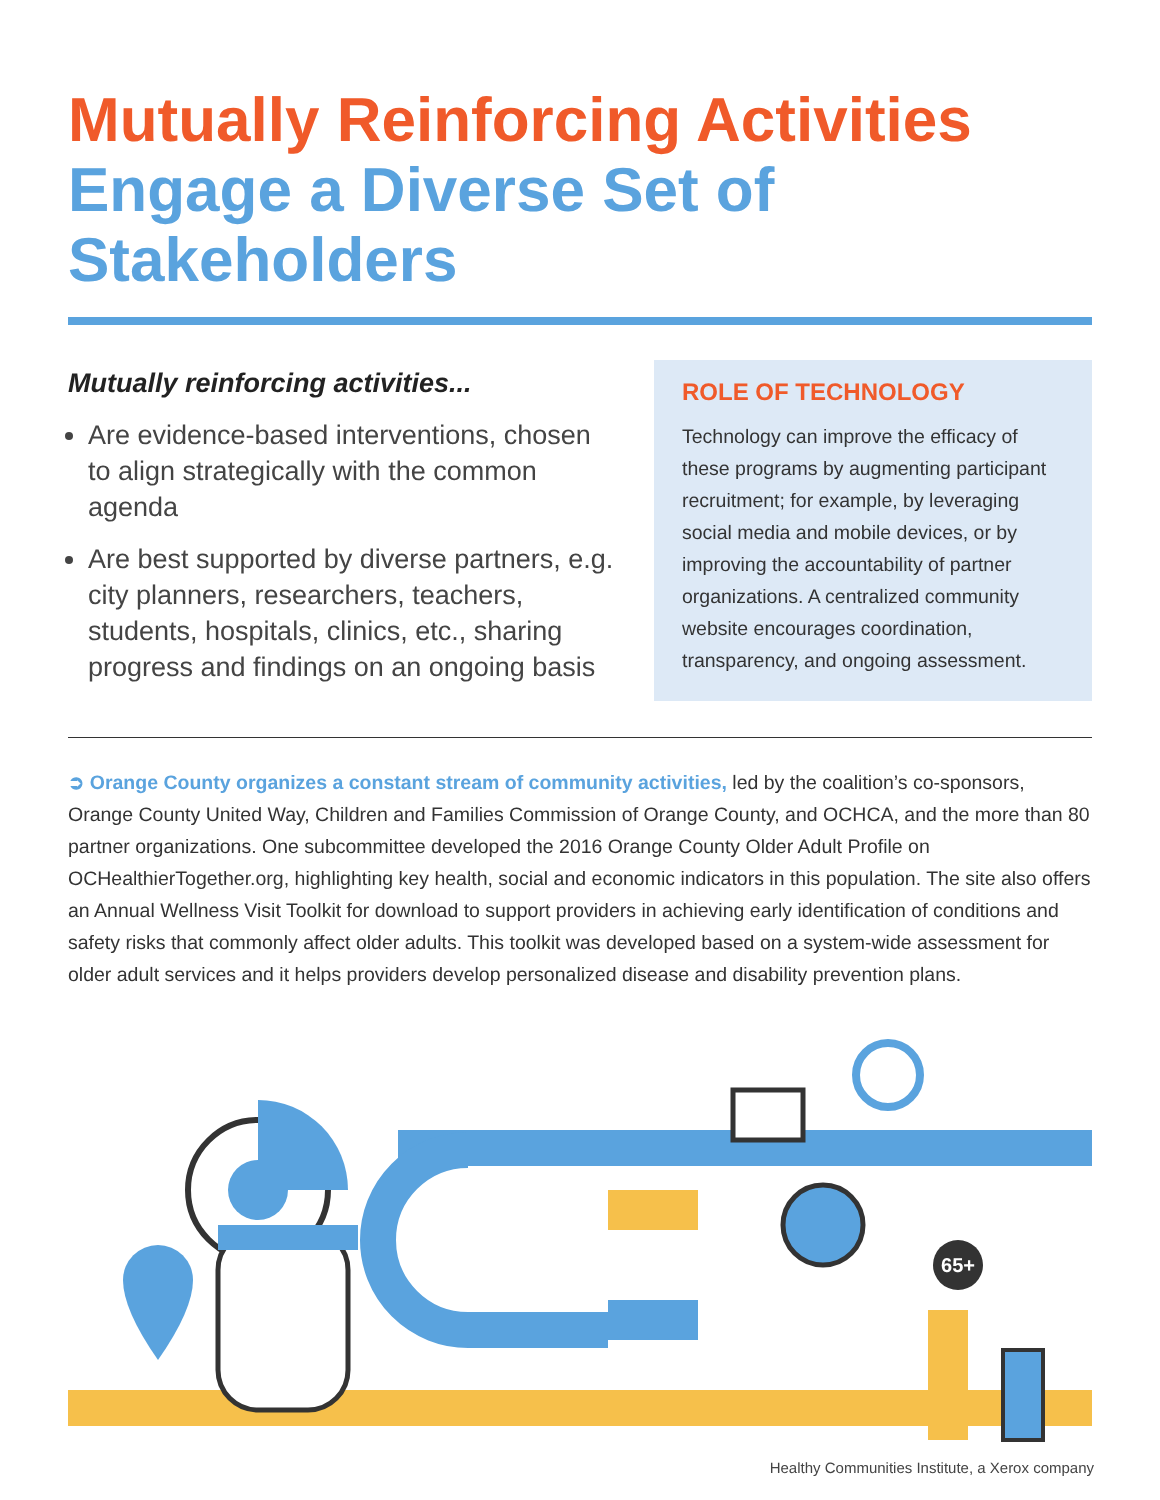Mutually Reinforcing Activities
Engage a Diverse Set of Stakeholders
Mutually reinforcing activities...
Are evidence-based interventions, chosen to align strategically with the common agenda
Are best supported by diverse partners, e.g. city planners, researchers, teachers, students, hospitals, clinics, etc., sharing progress and findings on an ongoing basis
ROLE OF TECHNOLOGY
Technology can improve the efficacy of these programs by augmenting participant recruitment; for example, by leveraging social media and mobile devices, or by improving the accountability of partner organizations. A centralized community website encourages coordination, transparency, and ongoing assessment.
➲ Orange County organizes a constant stream of community activities, led by the coalition’s co-sponsors, Orange County United Way, Children and Families Commission of Orange County, and OCHCA, and the more than 80 partner organizations. One subcommittee developed the 2016 Orange County Older Adult Profile on OCHealthierTogether.org, highlighting key health, social and economic indicators in this population. The site also offers an Annual Wellness Visit Toolkit for download to support providers in achieving early identification of conditions and safety risks that commonly affect older adults. This toolkit was developed based on a system-wide assessment for older adult services and it helps providers develop personalized disease and disability prevention plans.
65+
Healthy Communities Institute, a Xerox company